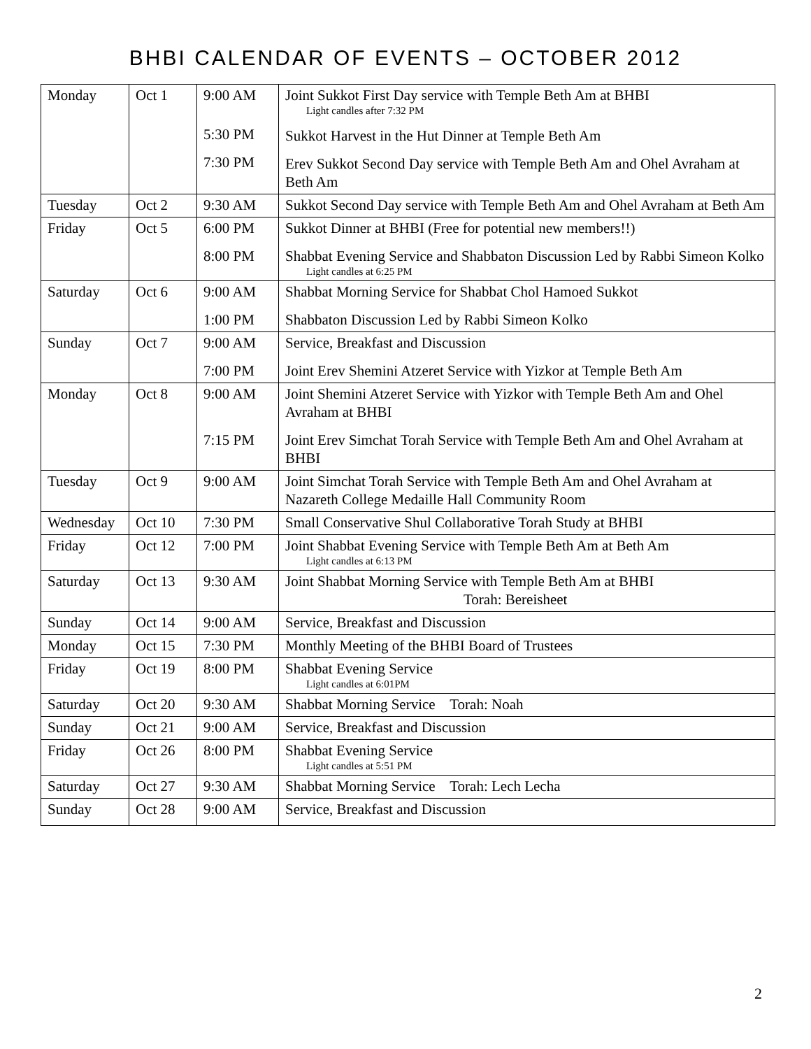BHBI CALENDAR OF EVENTS – OCTOBER 2012
| Monday | Oct 1 | 9:00 AM 5:30 PM 7:30 PM | Joint Sukkot First Day service with Temple Beth Am at BHBI Light candles after 7:32 PM Sukkot Harvest in the Hut Dinner at Temple Beth Am Erev Sukkot Second Day service with Temple Beth Am and Ohel Avraham at Beth Am |
| Tuesday | Oct 2 | 9:30 AM | Sukkot Second Day service with Temple Beth Am and Ohel Avraham at Beth Am |
| Friday | Oct 5 | 6:00 PM 8:00 PM | Sukkot Dinner at BHBI (Free for potential new members!!) Shabbat Evening Service and Shabbaton Discussion Led by Rabbi Simeon Kolko Light candles at 6:25 PM |
| Saturday | Oct 6 | 9:00 AM 1:00 PM | Shabbat Morning Service for Shabbat Chol Hamoed Sukkot Shabbaton Discussion Led by Rabbi Simeon Kolko |
| Sunday | Oct 7 | 9:00 AM 7:00 PM | Service, Breakfast and Discussion Joint Erev Shemini Atzeret Service with Yizkor at Temple Beth Am |
| Monday | Oct 8 | 9:00 AM 7:15 PM | Joint Shemini Atzeret Service with Yizkor with Temple Beth Am and Ohel Avraham at BHBI Joint Erev Simchat Torah Service with Temple Beth Am and Ohel Avraham at BHBI |
| Tuesday | Oct 9 | 9:00 AM | Joint Simchat Torah Service with Temple Beth Am and Ohel Avraham at Nazareth College Medaille Hall Community Room |
| Wednesday | Oct 10 | 7:30 PM | Small Conservative Shul Collaborative Torah Study at BHBI |
| Friday | Oct 12 | 7:00 PM | Joint Shabbat Evening Service with Temple Beth Am at Beth Am Light candles at 6:13 PM |
| Saturday | Oct 13 | 9:30 AM | Joint Shabbat Morning Service with Temple Beth Am at BHBI Torah: Bereisheet |
| Sunday | Oct 14 | 9:00 AM | Service, Breakfast and Discussion |
| Monday | Oct 15 | 7:30 PM | Monthly Meeting of the BHBI Board of Trustees |
| Friday | Oct 19 | 8:00 PM | Shabbat Evening Service Light candles at 6:01PM |
| Saturday | Oct 20 | 9:30 AM | Shabbat Morning Service Torah: Noah |
| Sunday | Oct 21 | 9:00 AM | Service, Breakfast and Discussion |
| Friday | Oct 26 | 8:00 PM | Shabbat Evening Service Light candles at 5:51 PM |
| Saturday | Oct 27 | 9:30 AM | Shabbat Morning Service Torah: Lech Lecha |
| Sunday | Oct 28 | 9:00 AM | Service, Breakfast and Discussion |
2